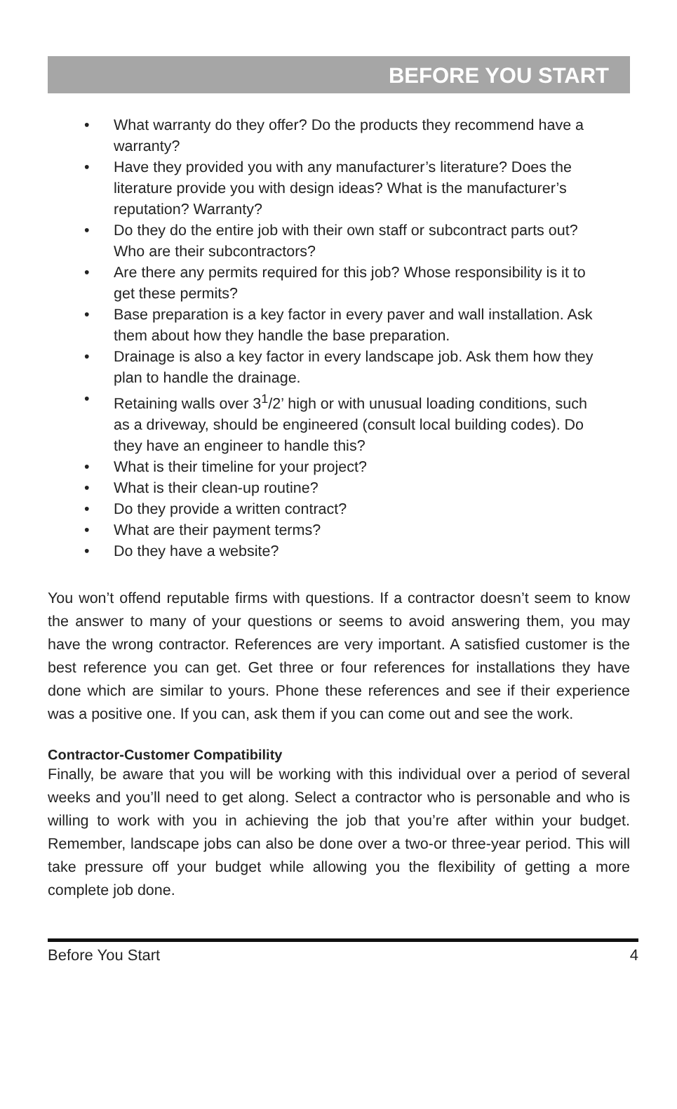BEFORE YOU START
• What warranty do they offer? Do the products they recommend have a warranty?
• Have they provided you with any manufacturer’s literature? Does the literature provide you with design ideas? What is the manufacturer’s reputation? Warranty?
• Do they do the entire job with their own staff or subcontract parts out? Who are their subcontractors?
• Are there any permits required for this job? Whose responsibility is it to get these permits?
• Base preparation is a key factor in every paver and wall installation. Ask them about how they handle the base preparation.
• Drainage is also a key factor in every landscape job. Ask them how they plan to handle the drainage.
• Retaining walls over 3<sup>1</sup>/2’ high or with unusual loading conditions, such as a driveway, should be engineered (consult local building codes). Do they have an engineer to handle this?
• What is their timeline for your project?
• What is their clean-up routine?
• Do they provide a written contract?
• What are their payment terms?
• Do they have a website?
You won’t offend reputable firms with questions. If a contractor doesn’t seem to know the answer to many of your questions or seems to avoid answering them, you may have the wrong contractor. References are very important. A satisfied customer is the best reference you can get. Get three or four references for installations they have done which are similar to yours. Phone these references and see if their experience was a positive one. If you can, ask them if you can come out and see the work.
Contractor-Customer Compatibility
Finally, be aware that you will be working with this individual over a period of several weeks and you’ll need to get along. Select a contractor who is personable and who is willing to work with you in achieving the job that you’re after within your budget. Remember, landscape jobs can also be done over a two-or three-year period. This will take pressure off your budget while allowing you the flexibility of getting a more complete job done.
Before You Start 4